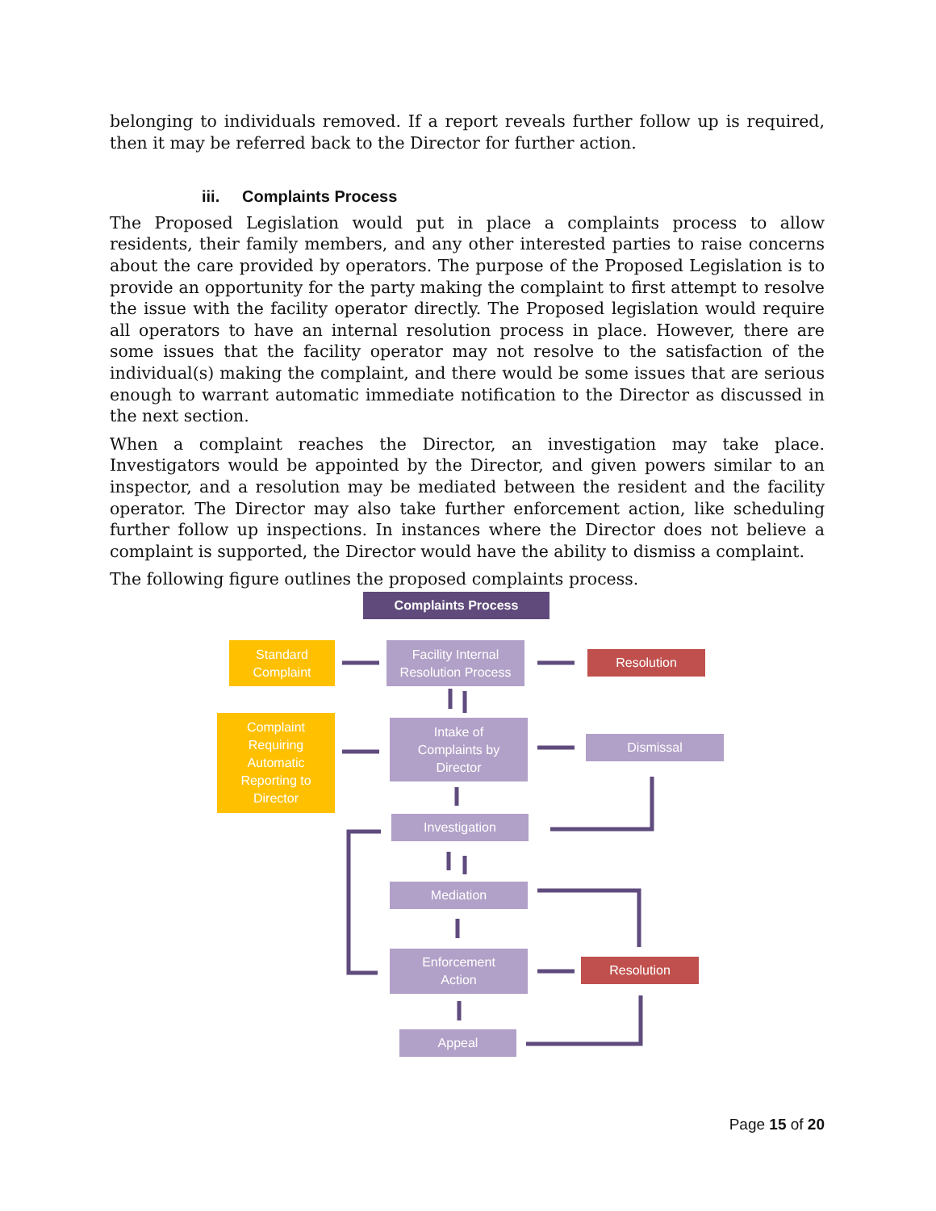belonging to individuals removed. If a report reveals further follow up is required, then it may be referred back to the Director for further action.
iii. Complaints Process
The Proposed Legislation would put in place a complaints process to allow residents, their family members, and any other interested parties to raise concerns about the care provided by operators. The purpose of the Proposed Legislation is to provide an opportunity for the party making the complaint to first attempt to resolve the issue with the facility operator directly. The Proposed legislation would require all operators to have an internal resolution process in place. However, there are some issues that the facility operator may not resolve to the satisfaction of the individual(s) making the complaint, and there would be some issues that are serious enough to warrant automatic immediate notification to the Director as discussed in the next section.
When a complaint reaches the Director, an investigation may take place. Investigators would be appointed by the Director, and given powers similar to an inspector, and a resolution may be mediated between the resident and the facility operator. The Director may also take further enforcement action, like scheduling further follow up inspections. In instances where the Director does not believe a complaint is supported, the Director would have the ability to dismiss a complaint.
The following figure outlines the proposed complaints process.
Complaints Process
Standard
Complaint
Facility Internal
Resolution Process
Resolution
Complaint
Requiring
Automatic
Reporting to
Director
Intake of
Complaints by
Director
Dismissal
Investigation
Mediation
Enforcement
Action
Resolution
Appeal
Page 15 of 20